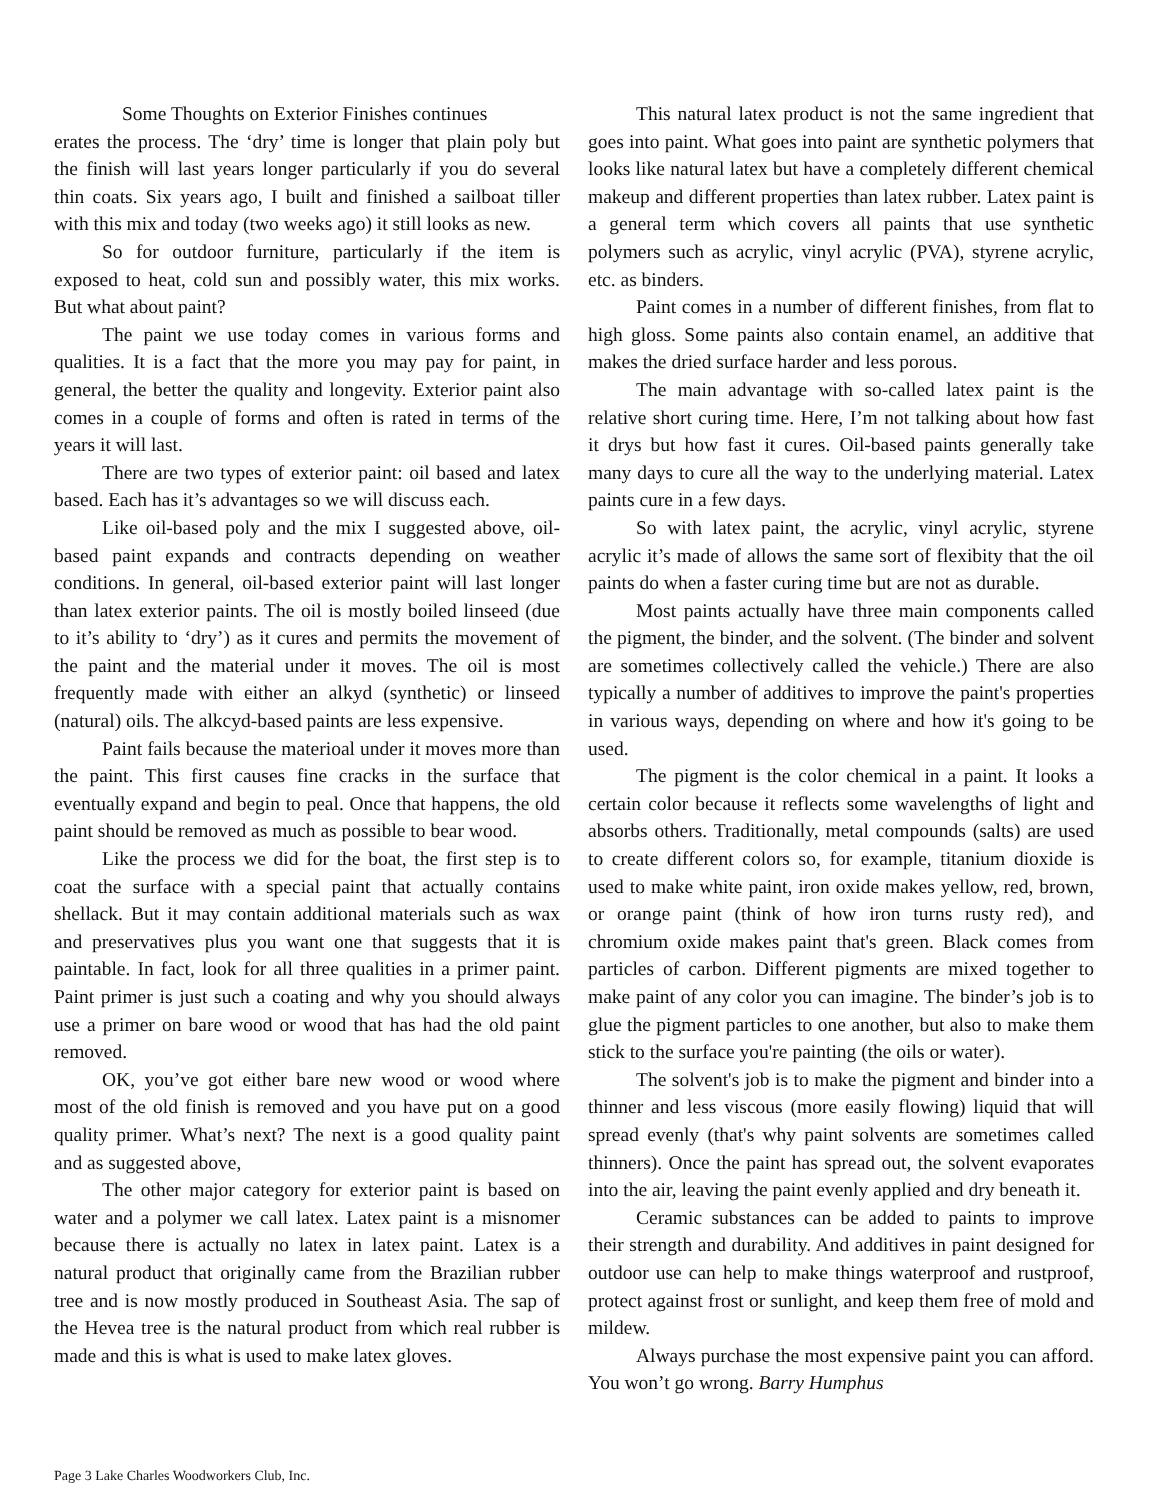Some Thoughts on Exterior Finishes continues
erates the process. The ‘dry’ time is longer that plain poly but the finish will last years longer particularly if you do several thin coats. Six years ago, I built and finished a sailboat tiller with this mix and today (two weeks ago) it still looks as new.
So for outdoor furniture, particularly if the item is exposed to heat, cold sun and possibly water, this mix works. But what about paint?
The paint we use today comes in various forms and qualities. It is a fact that the more you may pay for paint, in general, the better the quality and longevity. Exterior paint also comes in a couple of forms and often is rated in terms of the years it will last.
There are two types of exterior paint: oil based and latex based. Each has it’s advantages so we will discuss each.
Like oil-based poly and the mix I suggested above, oil-based paint expands and contracts depending on weather conditions. In general, oil-based exterior paint will last longer than latex exterior paints. The oil is mostly boiled linseed (due to it’s ability to ‘dry’) as it cures and permits the movement of the paint and the material under it moves. The oil is most frequently made with either an alkyd (synthetic) or linseed (natural) oils. The alkcyd-based paints are less expensive.
Paint fails because the materioal under it moves more than the paint. This first causes fine cracks in the surface that eventually expand and begin to peal. Once that happens, the old paint should be removed as much as possible to bear wood.
Like the process we did for the boat, the first step is to coat the surface with a special paint that actually contains shellack. But it may contain additional materials such as wax and preservatives plus you want one that suggests that it is paintable. In fact, look for all three qualities in a primer paint. Paint primer is just such a coating and why you should always use a primer on bare wood or wood that has had the old paint removed.
OK, you’ve got either bare new wood or wood where most of the old finish is removed and you have put on a good quality primer. What’s next? The next is a good quality paint and as suggested above,
The other major category for exterior paint is based on water and a polymer we call latex. Latex paint is a misnomer because there is actually no latex in latex paint. Latex is a natural product that originally came from the Brazilian rubber tree and is now mostly produced in Southeast Asia. The sap of the Hevea tree is the natural product from which real rubber is made and this is what is used to make latex gloves.
This natural latex product is not the same ingredient that goes into paint. What goes into paint are synthetic polymers that looks like natural latex but have a completely different chemical makeup and different properties than latex rubber. Latex paint is a general term which covers all paints that use synthetic polymers such as acrylic, vinyl acrylic (PVA), styrene acrylic, etc. as binders.
Paint comes in a number of different finishes, from flat to high gloss. Some paints also contain enamel, an additive that makes the dried surface harder and less porous.
The main advantage with so-called latex paint is the relative short curing time. Here, I’m not talking about how fast it drys but how fast it cures. Oil-based paints generally take many days to cure all the way to the underlying material. Latex paints cure in a few days.
So with latex paint, the acrylic, vinyl acrylic, styrene acrylic it’s made of allows the same sort of flexibity that the oil paints do when a faster curing time but are not as durable.
Most paints actually have three main components called the pigment, the binder, and the solvent. (The binder and solvent are sometimes collectively called the vehicle.) There are also typically a number of additives to improve the paint's properties in various ways, depending on where and how it's going to be used.
The pigment is the color chemical in a paint. It looks a certain color because it reflects some wavelengths of light and absorbs others. Traditionally, metal compounds (salts) are used to create different colors so, for example, titanium dioxide is used to make white paint, iron oxide makes yellow, red, brown, or orange paint (think of how iron turns rusty red), and chromium oxide makes paint that's green. Black comes from particles of carbon. Different pigments are mixed together to make paint of any color you can imagine. The binder’s job is to glue the pigment particles to one another, but also to make them stick to the surface you're painting (the oils or water).
The solvent's job is to make the pigment and binder into a thinner and less viscous (more easily flowing) liquid that will spread evenly (that's why paint solvents are sometimes called thinners). Once the paint has spread out, the solvent evaporates into the air, leaving the paint evenly applied and dry beneath it.
Ceramic substances can be added to paints to improve their strength and durability. And additives in paint designed for outdoor use can help to make things waterproof and rustproof, protect against frost or sunlight, and keep them free of mold and mildew.
Always purchase the most expensive paint you can afford. You won’t go wrong. Barry Humphus
Page 3 Lake Charles Woodworkers Club, Inc.